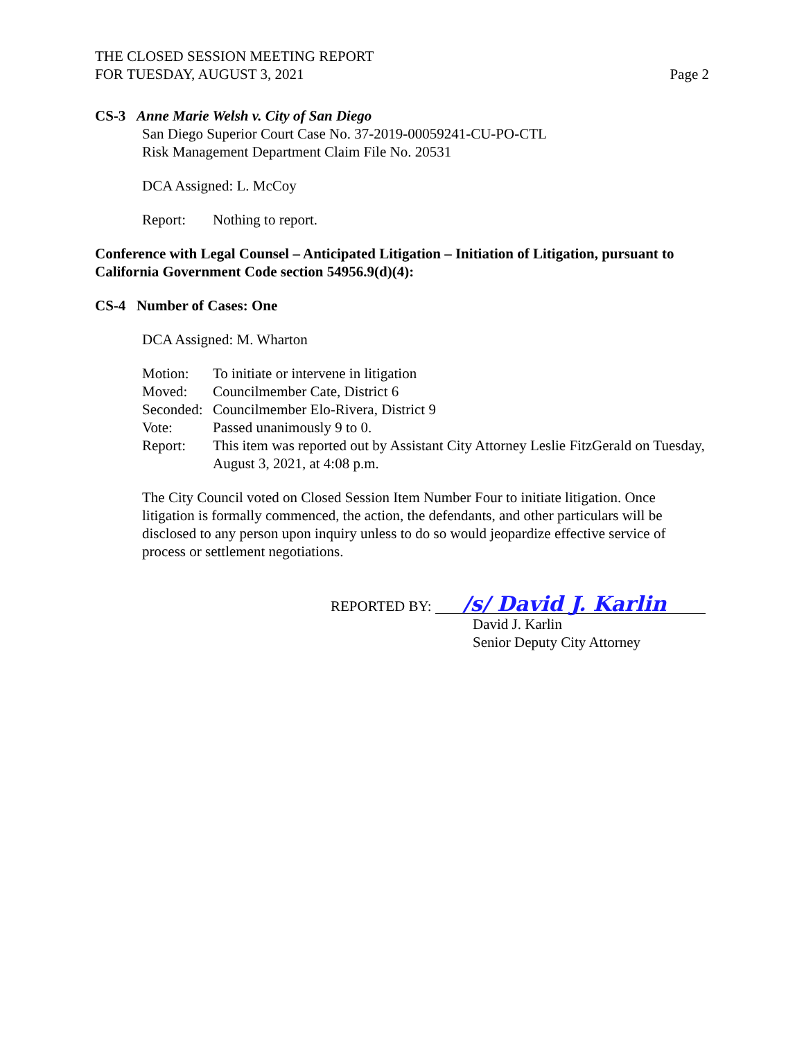THE CLOSED SESSION MEETING REPORT
FOR TUESDAY, AUGUST 3, 2021
Page 2
CS-3 Anne Marie Welsh v. City of San Diego
San Diego Superior Court Case No. 37-2019-00059241-CU-PO-CTL
Risk Management Department Claim File No. 20531
DCA Assigned: L. McCoy
Report: Nothing to report.
Conference with Legal Counsel – Anticipated Litigation – Initiation of Litigation, pursuant to California Government Code section 54956.9(d)(4):
CS-4 Number of Cases: One
DCA Assigned: M. Wharton
Motion: To initiate or intervene in litigation Moved: Councilmember Cate, District 6 Seconded: Councilmember Elo-Rivera, District 9 Vote: Passed unanimously 9 to 0. Report: This item was reported out by Assistant City Attorney Leslie FitzGerald on Tuesday, August 3, 2021, at 4:08 p.m.
The City Council voted on Closed Session Item Number Four to initiate litigation. Once litigation is formally commenced, the action, the defendants, and other particulars will be disclosed to any person upon inquiry unless to do so would jeopardize effective service of process or settlement negotiations.
REPORTED BY: /s/ David J. Karlin
David J. Karlin
Senior Deputy City Attorney